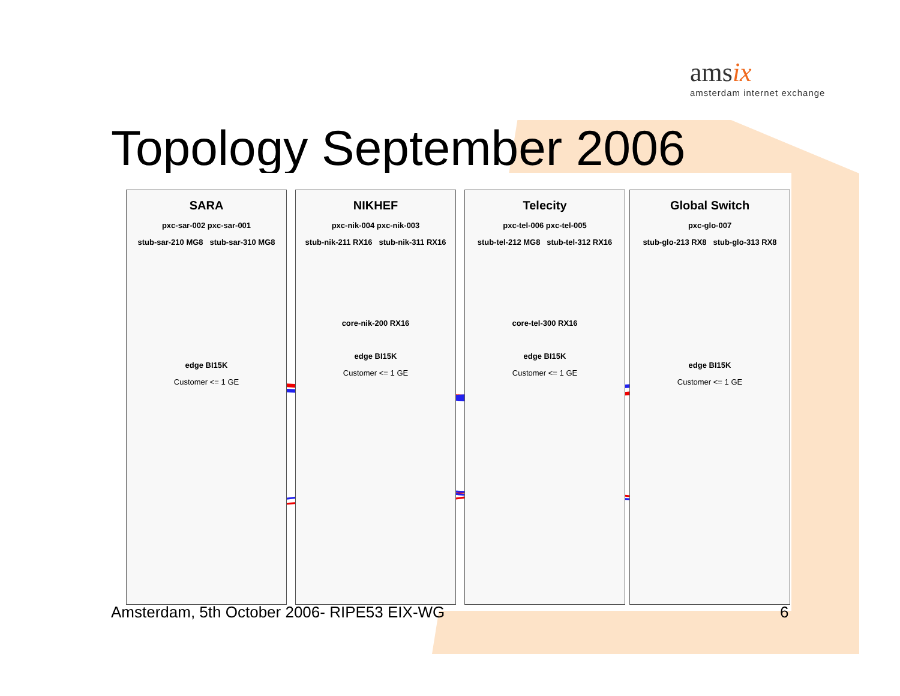amsix
amsterdam internet exchange
Topology September 2006
SARA
pxc-sar-002 pxc-sar-001
stub-sar-210 MG8 stub-sar-310 MG8
edge BI15K
Customer <= 1 GE
NIKHEF
pxc-nik-004 pxc-nik-003
stub-nik-211 RX16 stub-nik-311 RX16
core-nik-200 RX16
edge BI15K
Customer <= 1 GE
Telecity
pxc-tel-006 pxc-tel-005
stub-tel-212 MG8 stub-tel-312 RX16
core-tel-300 RX16
edge BI15K
Customer <= 1 GE
Global Switch
pxc-glo-007
stub-glo-213 RX8 stub-glo-313 RX8
edge BI15K
Customer <= 1 GE
Amsterdam, 5th October 2006- RIPE53 EIX-WG
6